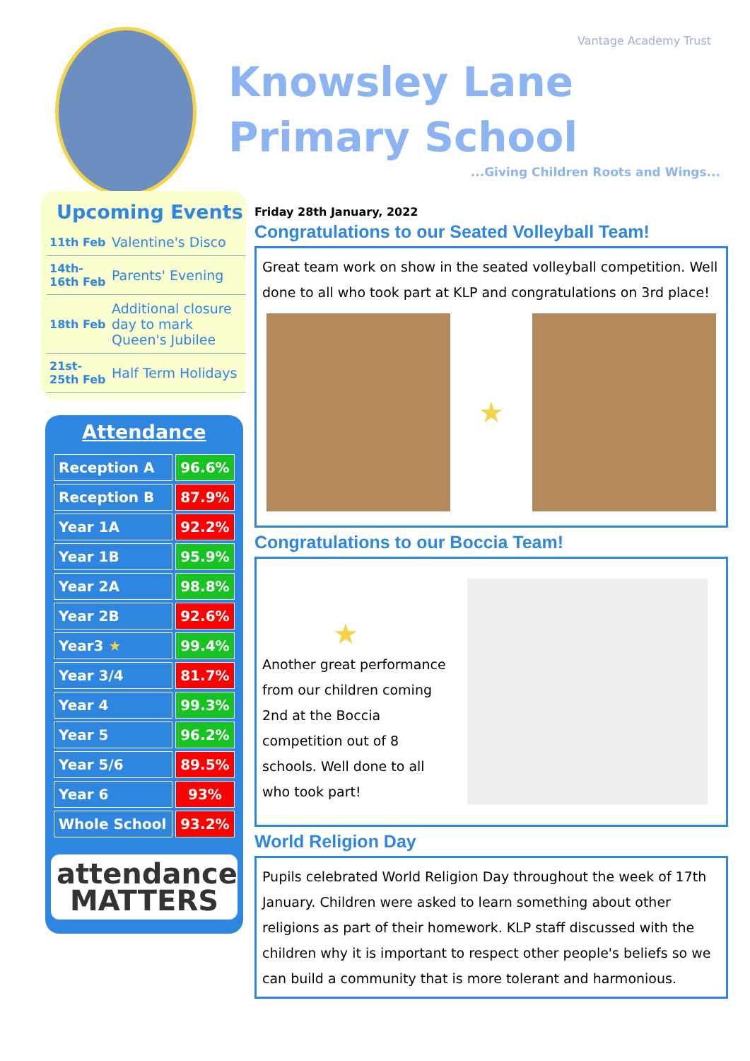Vantage Academy Trust
Knowsley Lane Primary School
...Giving Children Roots and Wings...
Upcoming Events
| 11th Feb | Valentine's Disco |
| 14th-16th Feb | Parents' Evening |
| 18th Feb | Additional closure day to mark Queen's Jubilee |
| 21st-25th Feb | Half Term Holidays |
Attendance
| Reception A | 96.6% |
| Reception B | 87.9% |
| Year 1A | 92.2% |
| Year 1B | 95.9% |
| Year 2A | 98.8% |
| Year 2B | 92.6% |
| Year3 ★ | 99.4% |
| Year 3/4 | 81.7% |
| Year 4 | 99.3% |
| Year 5 | 96.2% |
| Year 5/6 | 89.5% |
| Year 6 | 93% |
| Whole School | 93.2% |
attendance
MATTERS
Friday 28th January, 2022
Congratulations to our Seated Volleyball Team!
Great team work on show in the seated volleyball competition. Well done to all who took part at KLP and congratulations on 3rd place!
★
Congratulations to our Boccia Team!
★
Another great performance from our children coming 2nd at the Boccia competition out of 8 schools. Well done to all who took part!
World Religion Day
Pupils celebrated World Religion Day throughout the week of 17th January. Children were asked to learn something about other religions as part of their homework. KLP staff discussed with the children why it is important to respect other people's beliefs so we can build a community that is more tolerant and harmonious.